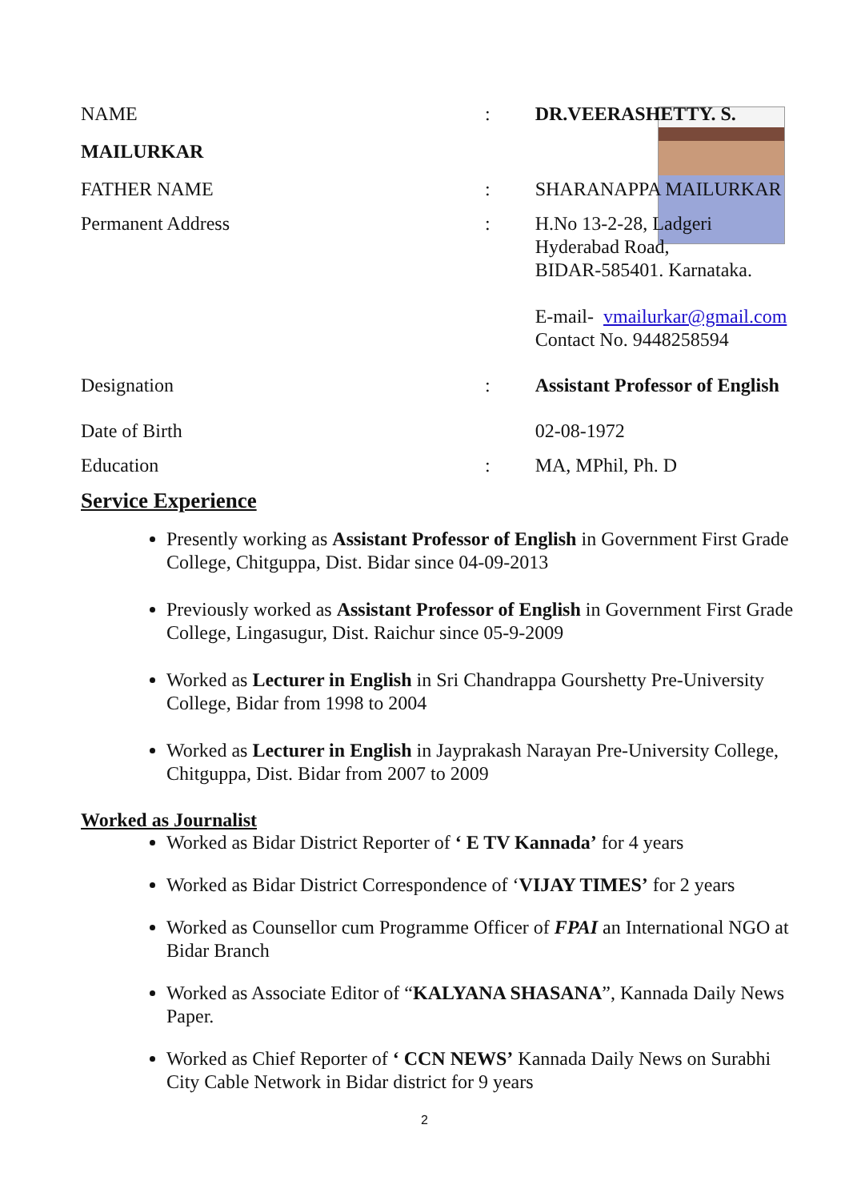| NAME MAILURKAR | : | DR.VEERASHETTY. S. |
| FATHER NAME | : | SHARANAPPA MAILURKAR |
| Permanent Address | : | H.No 13-2-28, Ladgeri Hyderabad Road, BIDAR-585401. Karnataka. E-mail- vmailurkar@gmail.com Contact No. 9448258594 |
| Designation | : | Assistant Professor of English |
| Date of Birth | | 02-08-1972 |
| Education | : | MA, MPhil, Ph. D |
Service Experience
Presently working as Assistant Professor of English in Government First Grade College, Chitguppa, Dist. Bidar since 04-09-2013
Previously worked as Assistant Professor of English in Government First Grade College, Lingasugur, Dist. Raichur since 05-9-2009
Worked as Lecturer in English in Sri Chandrappa Gourshetty Pre-University College, Bidar from 1998 to 2004
Worked as Lecturer in English in Jayprakash Narayan Pre-University College, Chitguppa, Dist. Bidar from 2007 to 2009
Worked as Journalist
Worked as Bidar District Reporter of ‘ E TV Kannada’ for 4 years
Worked as Bidar District Correspondence of ‘VIJAY TIMES’ for 2 years
Worked as Counsellor cum Programme Officer of FPAI an International NGO at Bidar Branch
Worked as Associate Editor of “KALYANA SHASANA”, Kannada Daily News Paper.
Worked as Chief Reporter of ‘ CCN NEWS’ Kannada Daily News on Surabhi City Cable Network in Bidar district for 9 years
2